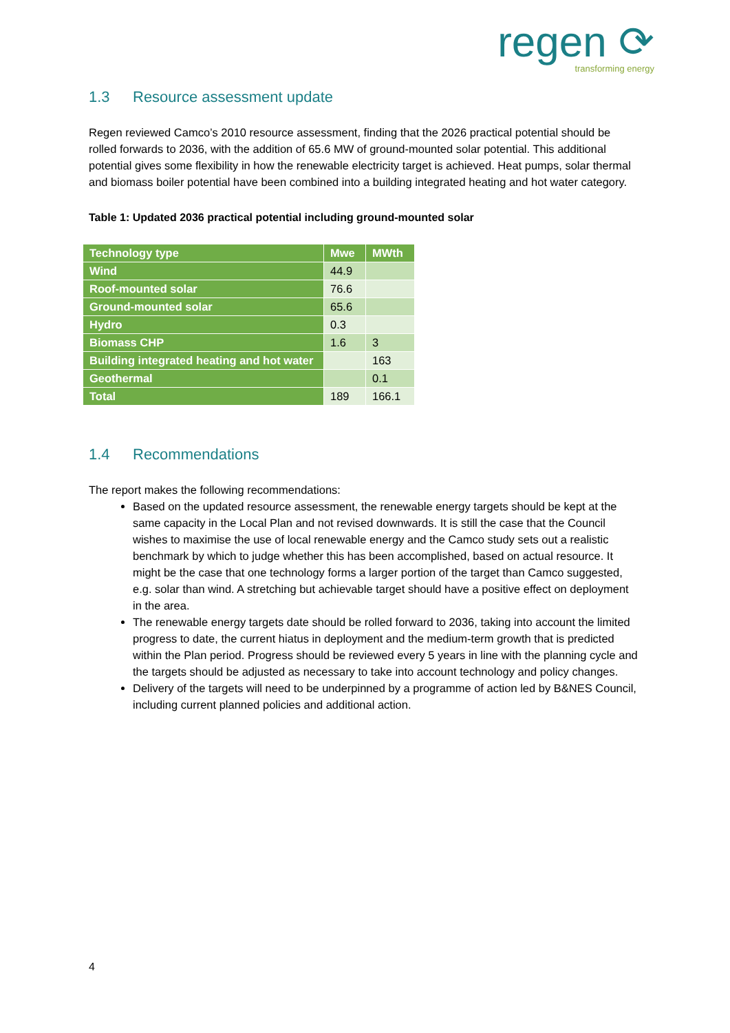regen ⟳
transforming energy
1.3 Resource assessment update
Regen reviewed Camco’s 2010 resource assessment, finding that the 2026 practical potential should be rolled forwards to 2036, with the addition of 65.6 MW of ground-mounted solar potential. This additional potential gives some flexibility in how the renewable electricity target is achieved. Heat pumps, solar thermal and biomass boiler potential have been combined into a building integrated heating and hot water category.
Table 1: Updated 2036 practical potential including ground-mounted solar
| Technology type | Mwe | MWth |
| --- | --- | --- |
| Wind | 44.9 | |
| Roof-mounted solar | 76.6 | |
| Ground-mounted solar | 65.6 | |
| Hydro | 0.3 | |
| Biomass CHP | 1.6 | 3 |
| Building integrated heating and hot water | | 163 |
| Geothermal | | 0.1 |
| Total | 189 | 166.1 |
1.4 Recommendations
The report makes the following recommendations:
Based on the updated resource assessment, the renewable energy targets should be kept at the same capacity in the Local Plan and not revised downwards. It is still the case that the Council wishes to maximise the use of local renewable energy and the Camco study sets out a realistic benchmark by which to judge whether this has been accomplished, based on actual resource. It might be the case that one technology forms a larger portion of the target than Camco suggested, e.g. solar than wind. A stretching but achievable target should have a positive effect on deployment in the area.
The renewable energy targets date should be rolled forward to 2036, taking into account the limited progress to date, the current hiatus in deployment and the medium-term growth that is predicted within the Plan period. Progress should be reviewed every 5 years in line with the planning cycle and the targets should be adjusted as necessary to take into account technology and policy changes.
Delivery of the targets will need to be underpinned by a programme of action led by B&NES Council, including current planned policies and additional action.
4